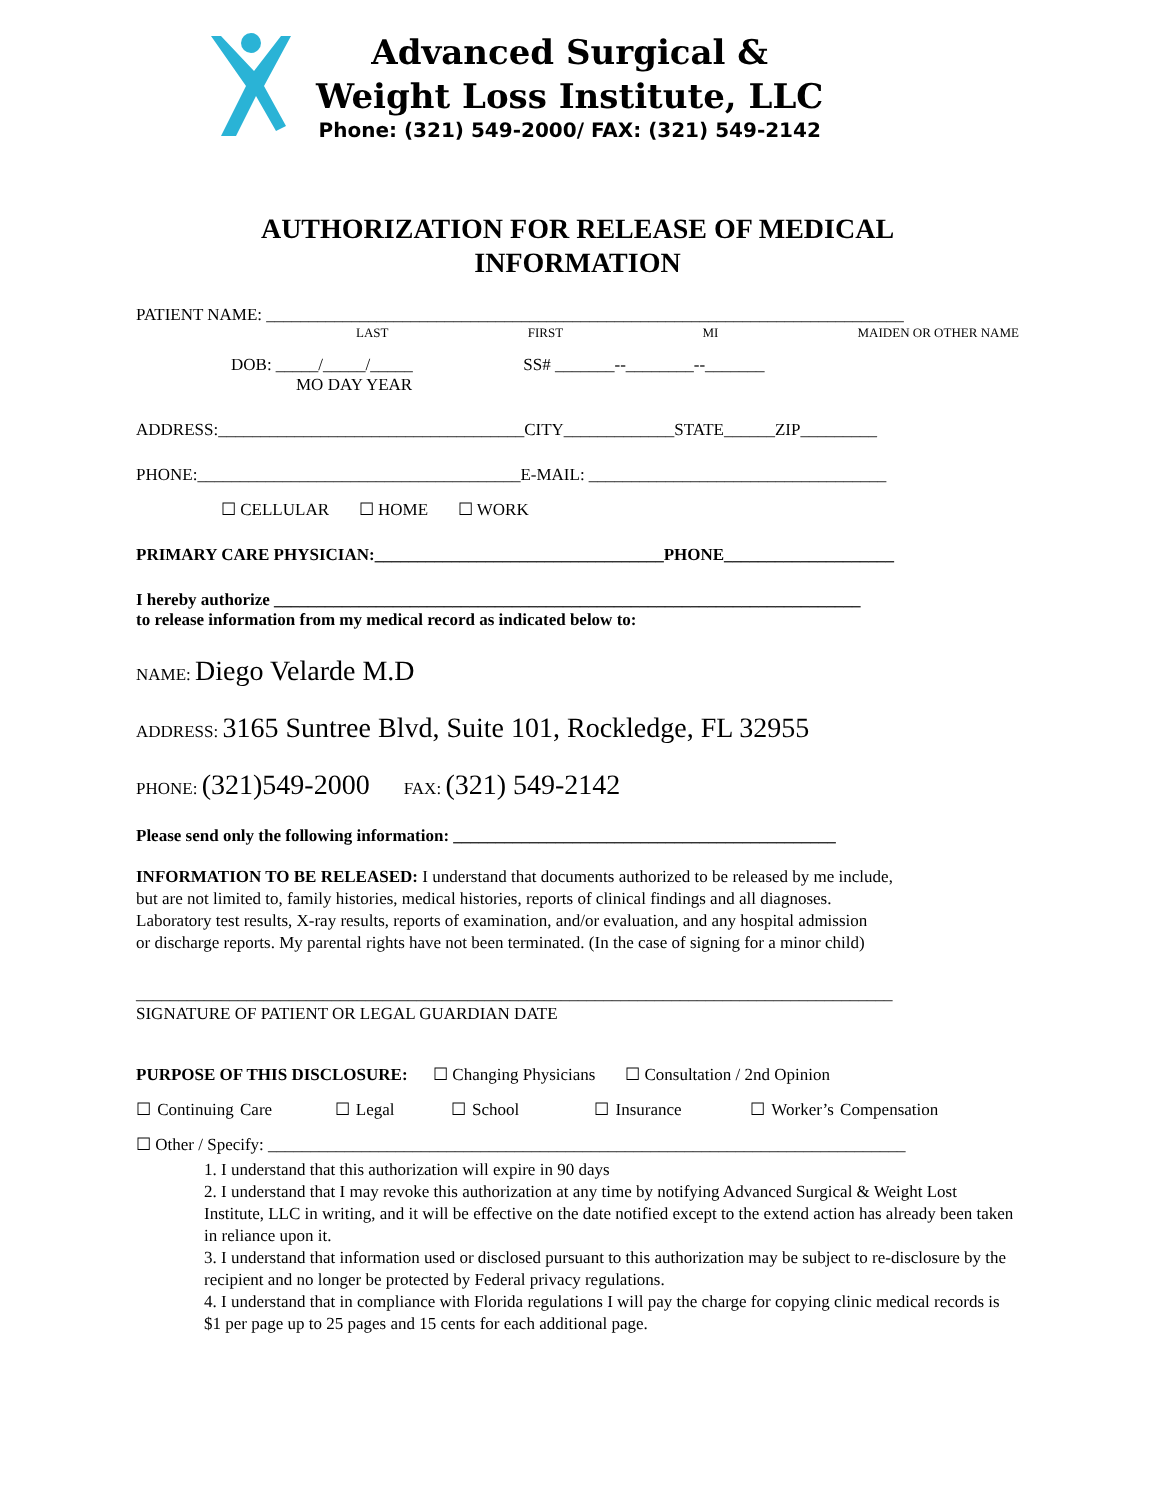Advanced Surgical &
Weight Loss Institute, LLC
Phone: (321) 549-2000/ FAX: (321) 549-2142
AUTHORIZATION FOR RELEASE OF MEDICAL
INFORMATION
PATIENT NAME: ___________________________________________________________________________
LAST FIRST MI MAIDEN OR OTHER NAME
DOB: _____/_____/_____ SS# _______--________--_______
MO DAY YEAR
ADDRESS:____________________________________CITY_____________STATE______ZIP_________
PHONE:______________________________________E-MAIL: ___________________________________
☐ CELLULAR ☐ HOME ☐ WORK
PRIMARY CARE PHYSICIAN:__________________________________PHONE____________________
I hereby authorize _____________________________________________________________________
to release information from my medical record as indicated below to:
NAME: Diego Velarde M.D
ADDRESS: 3165 Suntree Blvd, Suite 101, Rockledge, FL 32955
PHONE: (321)549-2000 FAX: (321) 549-2142
Please send only the following information: _____________________________________________
INFORMATION TO BE RELEASED: I understand that documents authorized to be released by me include,
but are not limited to, family histories, medical histories, reports of clinical findings and all diagnoses.
Laboratory test results, X-ray results, reports of examination, and/or evaluation, and any hospital admission
or discharge reports. My parental rights have not been terminated. (In the case of signing for a minor child)
_________________________________________________________________________________________
SIGNATURE OF PATIENT OR LEGAL GUARDIAN DATE
PURPOSE OF THIS DISCLOSURE: ☐ Changing Physicians ☐ Consultation / 2nd Opinion
☐ Continuing Care ☐ Legal ☐ School ☐ Insurance ☐ Worker’s Compensation
☐ Other / Specify: ___________________________________________________________________________
1. I understand that this authorization will expire in 90 days
2. I understand that I may revoke this authorization at any time by notifying Advanced Surgical & Weight Lost Institute, LLC in writing, and it will be effective on the date notified except to the extend action has already been taken in reliance upon it.
3. I understand that information used or disclosed pursuant to this authorization may be subject to re-disclosure by the recipient and no longer be protected by Federal privacy regulations.
4. I understand that in compliance with Florida regulations I will pay the charge for copying clinic medical records is $1 per page up to 25 pages and 15 cents for each additional page.